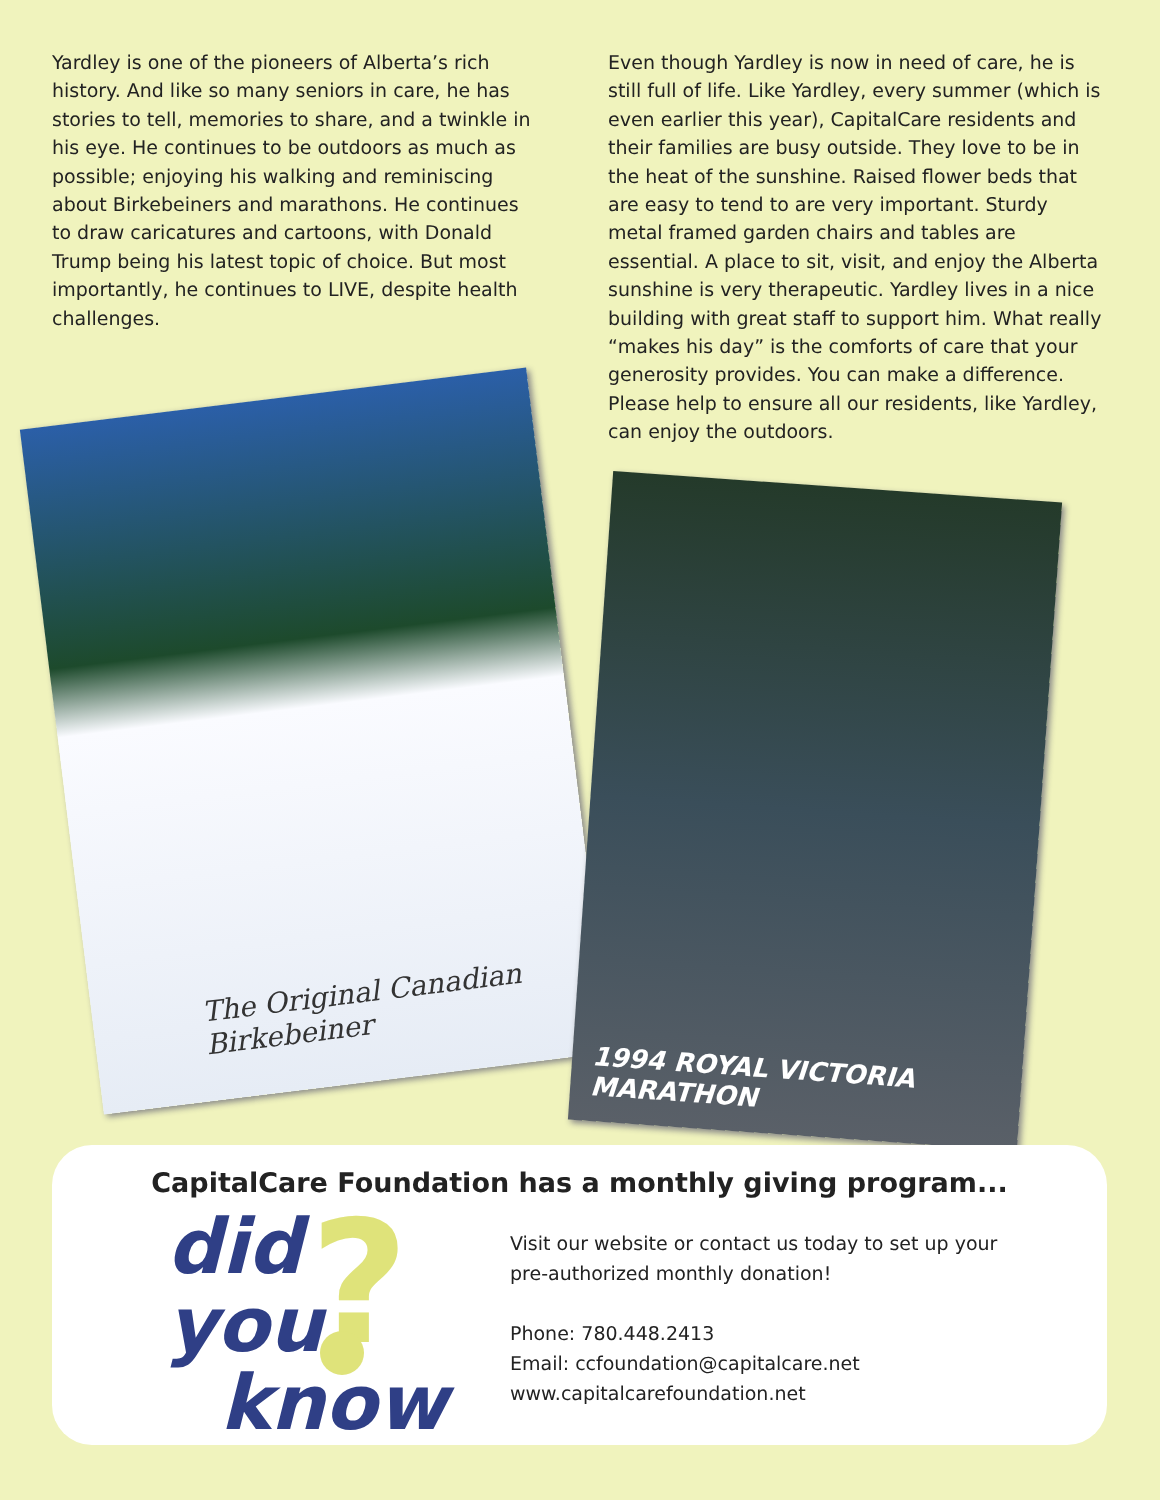Yardley is one of the pioneers of Alberta’s rich history. And like so many seniors in care, he has stories to tell, memories to share, and a twinkle in his eye. He continues to be outdoors as much as possible; enjoying his walking and reminiscing about Birkebeiners and marathons. He continues to draw caricatures and cartoons, with Donald Trump being his latest topic of choice. But most importantly, he continues to LIVE, despite health challenges.
Even though Yardley is now in need of care, he is still full of life. Like Yardley, every summer (which is even earlier this year), CapitalCare residents and their families are busy outside. They love to be in the heat of the sunshine. Raised flower beds that are easy to tend to are very important. Sturdy metal framed garden chairs and tables are essential. A place to sit, visit, and enjoy the Alberta sunshine is very therapeutic. Yardley lives in a nice building with great staff to support him. What really “makes his day” is the comforts of care that your generosity provides. You can make a difference. Please help to ensure all our residents, like Yardley, can enjoy the outdoors.
The Original Canadian Birkebeiner
1994 ROYAL VICTORIA MARATHON
CapitalCare Foundation has a monthly giving program...
?
did you
know
Visit our website or contact us today to set up your
pre-authorized monthly donation!
Phone: 780.448.2413
Email: ccfoundation@capitalcare.net
www.capitalcarefoundation.net